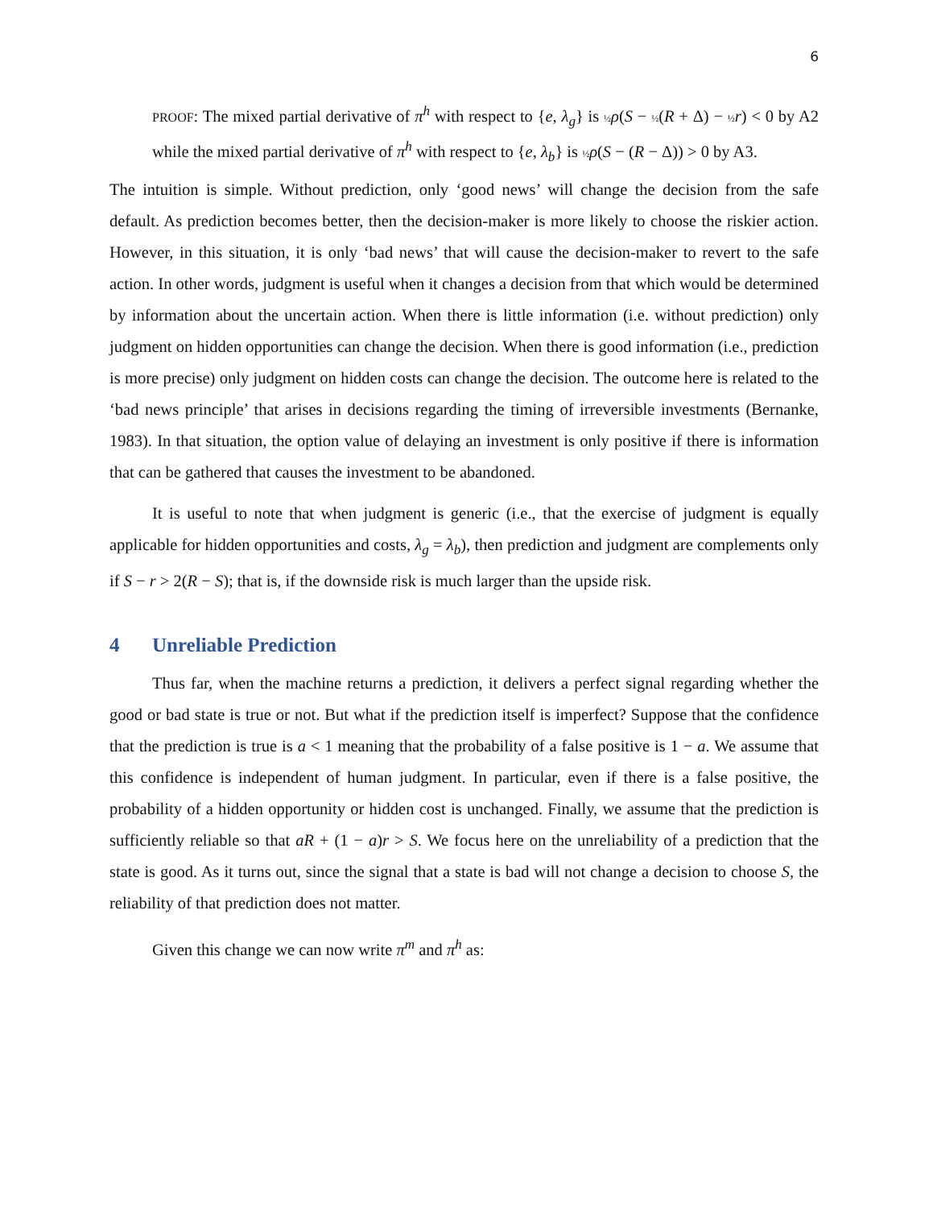6
PROOF: The mixed partial derivative of π<sup>h</sup> with respect to {e, λ<sub>g</sub>} is ½ ρ(S − ½(R + Δ) − ½ r) < 0 by A2 while the mixed partial derivative of π<sup>h</sup> with respect to {e, λ<sub>b</sub>} is ½ ρ(S − (R − Δ)) > 0 by A3.
The intuition is simple. Without prediction, only ‘good news’ will change the decision from the safe default. As prediction becomes better, then the decision-maker is more likely to choose the riskier action. However, in this situation, it is only ‘bad news’ that will cause the decision-maker to revert to the safe action. In other words, judgment is useful when it changes a decision from that which would be determined by information about the uncertain action. When there is little information (i.e. without prediction) only judgment on hidden opportunities can change the decision. When there is good information (i.e., prediction is more precise) only judgment on hidden costs can change the decision. The outcome here is related to the ‘bad news principle’ that arises in decisions regarding the timing of irreversible investments (Bernanke, 1983). In that situation, the option value of delaying an investment is only positive if there is information that can be gathered that causes the investment to be abandoned.
It is useful to note that when judgment is generic (i.e., that the exercise of judgment is equally applicable for hidden opportunities and costs, λ<sub>g</sub> = λ<sub>b</sub>), then prediction and judgment are complements only if S − r > 2(R − S); that is, if the downside risk is much larger than the upside risk.
4 Unreliable Prediction
Thus far, when the machine returns a prediction, it delivers a perfect signal regarding whether the good or bad state is true or not. But what if the prediction itself is imperfect? Suppose that the confidence that the prediction is true is a < 1 meaning that the probability of a false positive is 1 − a. We assume that this confidence is independent of human judgment. In particular, even if there is a false positive, the probability of a hidden opportunity or hidden cost is unchanged. Finally, we assume that the prediction is sufficiently reliable so that aR + (1 − a)r > S. We focus here on the unreliability of a prediction that the state is good. As it turns out, since the signal that a state is bad will not change a decision to choose S, the reliability of that prediction does not matter.
Given this change we can now write π<sup>m</sup> and π<sup>h</sup> as: